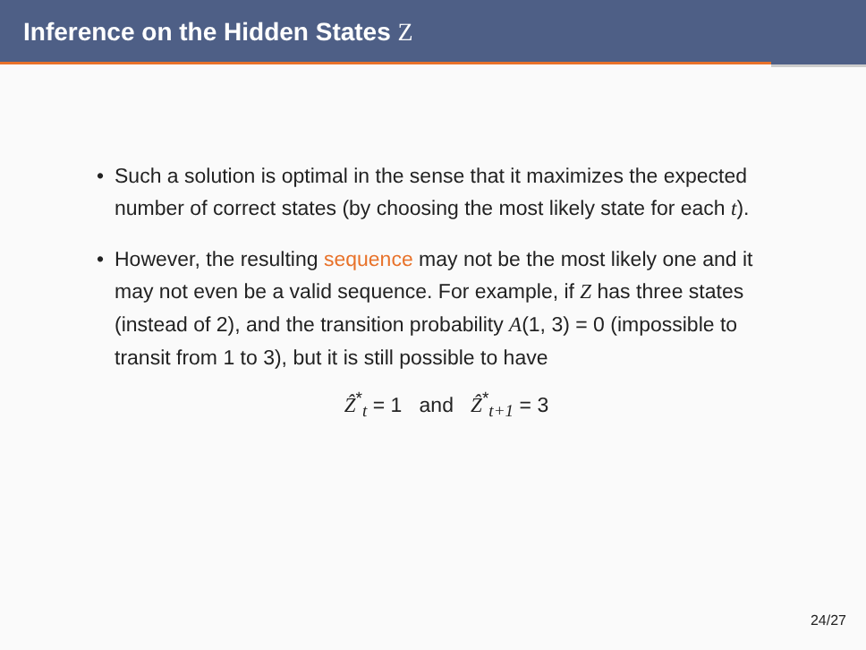Inference on the Hidden States Z
• Such a solution is optimal in the sense that it maximizes the expected number of correct states (by choosing the most likely state for each t).
• However, the resulting sequence may not be the most likely one and it may not even be a valid sequence. For example, if Z has three states (instead of 2), and the transition probability A(1, 3) = 0 (impossible to transit from 1 to 3), but it is still possible to have
Ẑ<sup>*</sup><sub>t</sub> = 1 and Ẑ<sup>*</sup><sub>t+1</sub> = 3
24/27